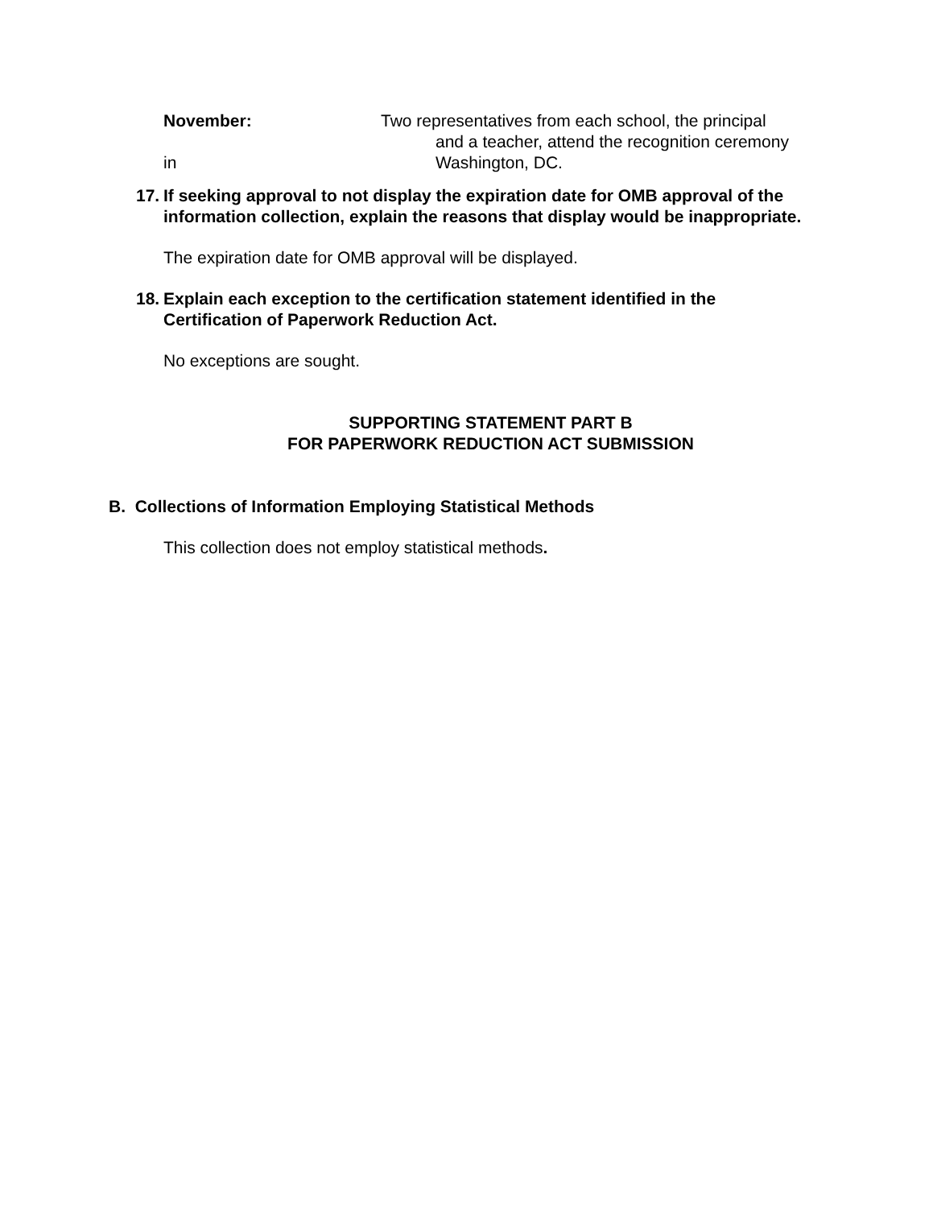November: Two representatives from each school, the principal
and a teacher, attend the recognition ceremony
in Washington, DC.
17. If seeking approval to not display the expiration date for OMB approval of the information collection, explain the reasons that display would be inappropriate.
The expiration date for OMB approval will be displayed.
18. Explain each exception to the certification statement identified in the Certification of Paperwork Reduction Act.
No exceptions are sought.
SUPPORTING STATEMENT PART B
FOR PAPERWORK REDUCTION ACT SUBMISSION
B. Collections of Information Employing Statistical Methods
This collection does not employ statistical methods.